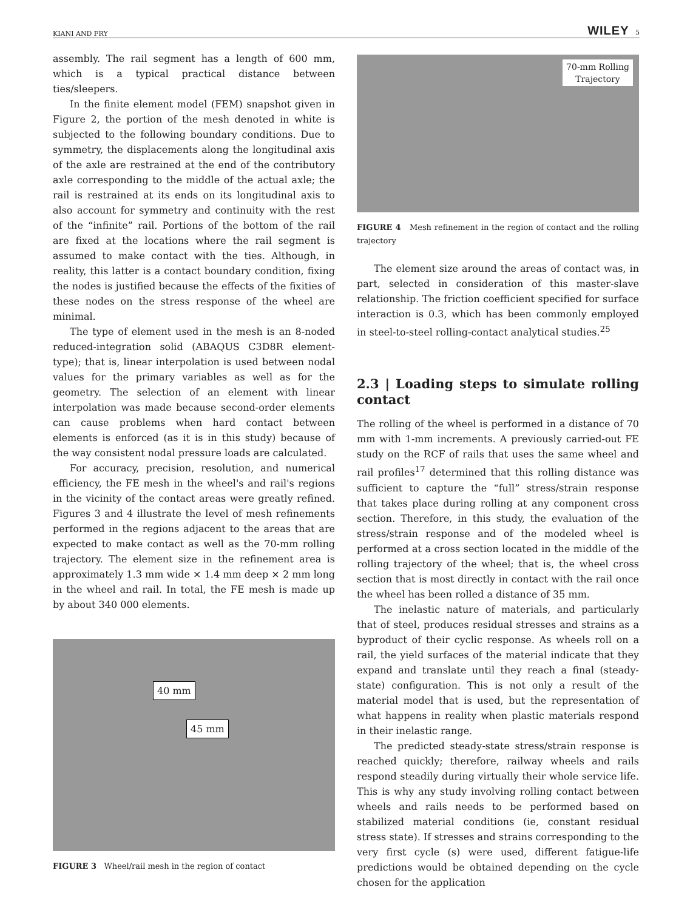KIANI AND FRY WILEY 5
assembly. The rail segment has a length of 600 mm, which is a typical practical distance between ties/sleepers.
In the finite element model (FEM) snapshot given in Figure 2, the portion of the mesh denoted in white is subjected to the following boundary conditions. Due to symmetry, the displacements along the longitudinal axis of the axle are restrained at the end of the contributory axle corresponding to the middle of the actual axle; the rail is restrained at its ends on its longitudinal axis to also account for symmetry and continuity with the rest of the “infinite” rail. Portions of the bottom of the rail are fixed at the locations where the rail segment is assumed to make contact with the ties. Although, in reality, this latter is a contact boundary condition, fixing the nodes is justified because the effects of the fixities of these nodes on the stress response of the wheel are minimal.
The type of element used in the mesh is an 8-noded reduced-integration solid (ABAQUS C3D8R element-type); that is, linear interpolation is used between nodal values for the primary variables as well as for the geometry. The selection of an element with linear interpolation was made because second-order elements can cause problems when hard contact between elements is enforced (as it is in this study) because of the way consistent nodal pressure loads are calculated.
For accuracy, precision, resolution, and numerical efficiency, the FE mesh in the wheel's and rail's regions in the vicinity of the contact areas were greatly refined. Figures 3 and 4 illustrate the level of mesh refinements performed in the regions adjacent to the areas that are expected to make contact as well as the 70-mm rolling trajectory. The element size in the refinement area is approximately 1.3 mm wide × 1.4 mm deep × 2 mm long in the wheel and rail. In total, the FE mesh is made up by about 340 000 elements.
40 mm
45 mm
FIGURE 3 Wheel/rail mesh in the region of contact
70-mm Rolling
Trajectory
FIGURE 4 Mesh refinement in the region of contact and the rolling trajectory
The element size around the areas of contact was, in part, selected in consideration of this master-slave relationship. The friction coefficient specified for surface interaction is 0.3, which has been commonly employed in steel-to-steel rolling-contact analytical studies.<sup>25</sup>
2.3 | Loading steps to simulate rolling contact
The rolling of the wheel is performed in a distance of 70 mm with 1-mm increments. A previously carried-out FE study on the RCF of rails that uses the same wheel and rail profiles<sup>17</sup> determined that this rolling distance was sufficient to capture the “full” stress/strain response that takes place during rolling at any component cross section. Therefore, in this study, the evaluation of the stress/strain response and of the modeled wheel is performed at a cross section located in the middle of the rolling trajectory of the wheel; that is, the wheel cross section that is most directly in contact with the rail once the wheel has been rolled a distance of 35 mm.
The inelastic nature of materials, and particularly that of steel, produces residual stresses and strains as a byproduct of their cyclic response. As wheels roll on a rail, the yield surfaces of the material indicate that they expand and translate until they reach a final (steady-state) configuration. This is not only a result of the material model that is used, but the representation of what happens in reality when plastic materials respond in their inelastic range.
The predicted steady-state stress/strain response is reached quickly; therefore, railway wheels and rails respond steadily during virtually their whole service life. This is why any study involving rolling contact between wheels and rails needs to be performed based on stabilized material conditions (ie, constant residual stress state). If stresses and strains corresponding to the very first cycle (s) were used, different fatigue-life predictions would be obtained depending on the cycle chosen for the application